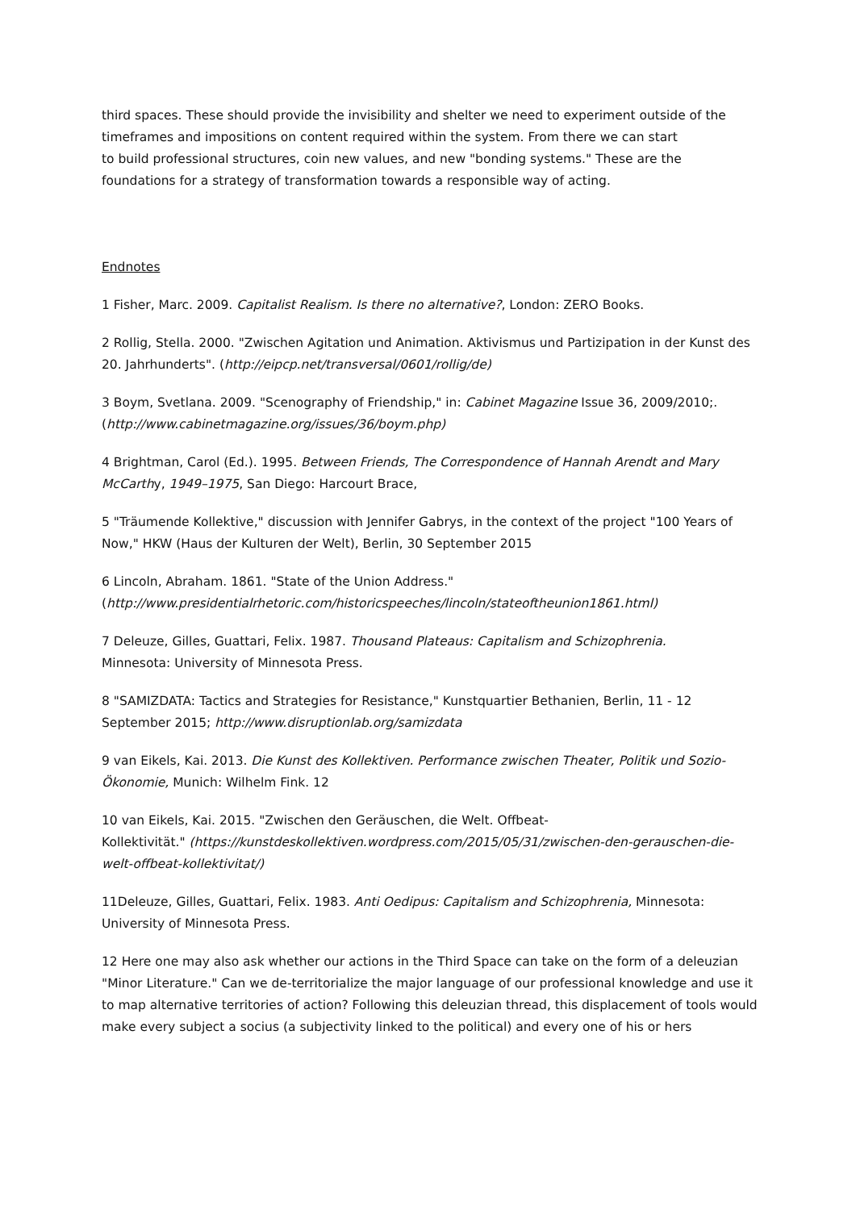third spaces. These should provide the invisibility and shelter we need to experiment outside of the timeframes and impositions on content required within the system. From there we can start
to build professional structures, coin new values, and new "bonding systems." These are the foundations for a strategy of transformation towards a responsible way of acting.
Endnotes
1 Fisher, Marc. 2009. Capitalist Realism. Is there no alternative?, London: ZERO Books.
2 Rollig, Stella. 2000. "Zwischen Agitation und Animation. Aktivismus und Partizipation in der Kunst des 20. Jahrhunderts". (http://eipcp.net/transversal/0601/rollig/de)
3 Boym, Svetlana. 2009. "Scenography of Friendship," in: Cabinet Magazine Issue 36, 2009/2010;.
(http://www.cabinetmagazine.org/issues/36/boym.php)
4 Brightman, Carol (Ed.). 1995. Between Friends, The Correspondence of Hannah Arendt and Mary McCarthy, 1949–1975, San Diego: Harcourt Brace,
5 "Träumende Kollektive," discussion with Jennifer Gabrys, in the context of the project "100 Years of Now," HKW (Haus der Kulturen der Welt), Berlin, 30 September 2015
6 Lincoln, Abraham. 1861. "State of the Union Address."
(http://www.presidentialrhetoric.com/historicspeeches/lincoln/stateoftheunion1861.html)
7 Deleuze, Gilles, Guattari, Felix. 1987. Thousand Plateaus: Capitalism and Schizophrenia.
Minnesota: University of Minnesota Press.
8 "SAMIZDATA: Tactics and Strategies for Resistance," Kunstquartier Bethanien, Berlin, 11 - 12 September 2015; http://www.disruptionlab.org/samizdata
9 van Eikels, Kai. 2013. Die Kunst des Kollektiven. Performance zwischen Theater, Politik und Sozio-Ökonomie, Munich: Wilhelm Fink. 12
10 van Eikels, Kai. 2015. "Zwischen den Geräuschen, die Welt. Offbeat-
Kollektivität." (https://kunstdeskollektiven.wordpress.com/2015/05/31/zwischen-den-gerauschen-die-welt-offbeat-kollektivitat/)
11Deleuze, Gilles, Guattari, Felix. 1983. Anti Oedipus: Capitalism and Schizophrenia, Minnesota: University of Minnesota Press.
12 Here one may also ask whether our actions in the Third Space can take on the form of a deleuzian "Minor Literature." Can we de-territorialize the major language of our professional knowledge and use it to map alternative territories of action? Following this deleuzian thread, this displacement of tools would make every subject a socius (a subjectivity linked to the political) and every one of his or hers